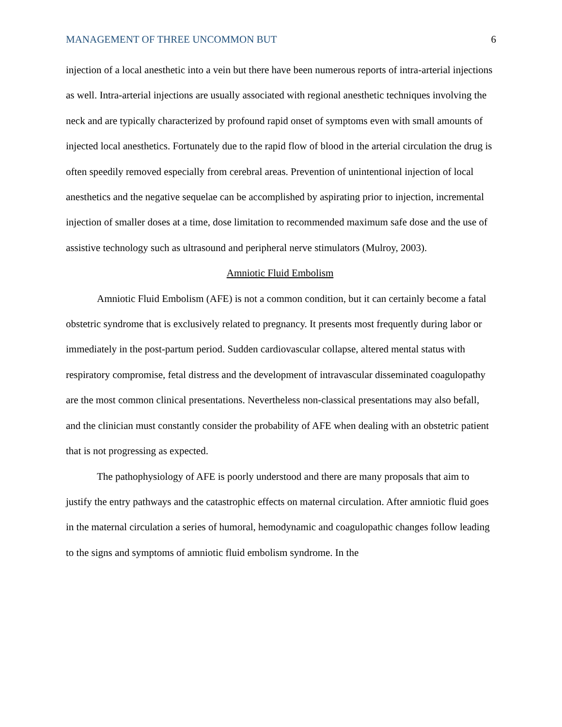MANAGEMENT OF THREE UNCOMMON BUT 6
injection of a local anesthetic into a vein but there have been numerous reports of intra-arterial injections as well. Intra-arterial injections are usually associated with regional anesthetic techniques involving the neck and are typically characterized by profound rapid onset of symptoms even with small amounts of injected local anesthetics. Fortunately due to the rapid flow of blood in the arterial circulation the drug is often speedily removed especially from cerebral areas. Prevention of unintentional injection of local anesthetics and the negative sequelae can be accomplished by aspirating prior to injection, incremental injection of smaller doses at a time, dose limitation to recommended maximum safe dose and the use of assistive technology such as ultrasound and peripheral nerve stimulators (Mulroy, 2003).
Amniotic Fluid Embolism
Amniotic Fluid Embolism (AFE) is not a common condition, but it can certainly become a fatal obstetric syndrome that is exclusively related to pregnancy. It presents most frequently during labor or immediately in the post-partum period. Sudden cardiovascular collapse, altered mental status with respiratory compromise, fetal distress and the development of intravascular disseminated coagulopathy are the most common clinical presentations. Nevertheless non-classical presentations may also befall, and the clinician must constantly consider the probability of AFE when dealing with an obstetric patient that is not progressing as expected.
The pathophysiology of AFE is poorly understood and there are many proposals that aim to justify the entry pathways and the catastrophic effects on maternal circulation. After amniotic fluid goes in the maternal circulation a series of humoral, hemodynamic and coagulopathic changes follow leading to the signs and symptoms of amniotic fluid embolism syndrome. In the